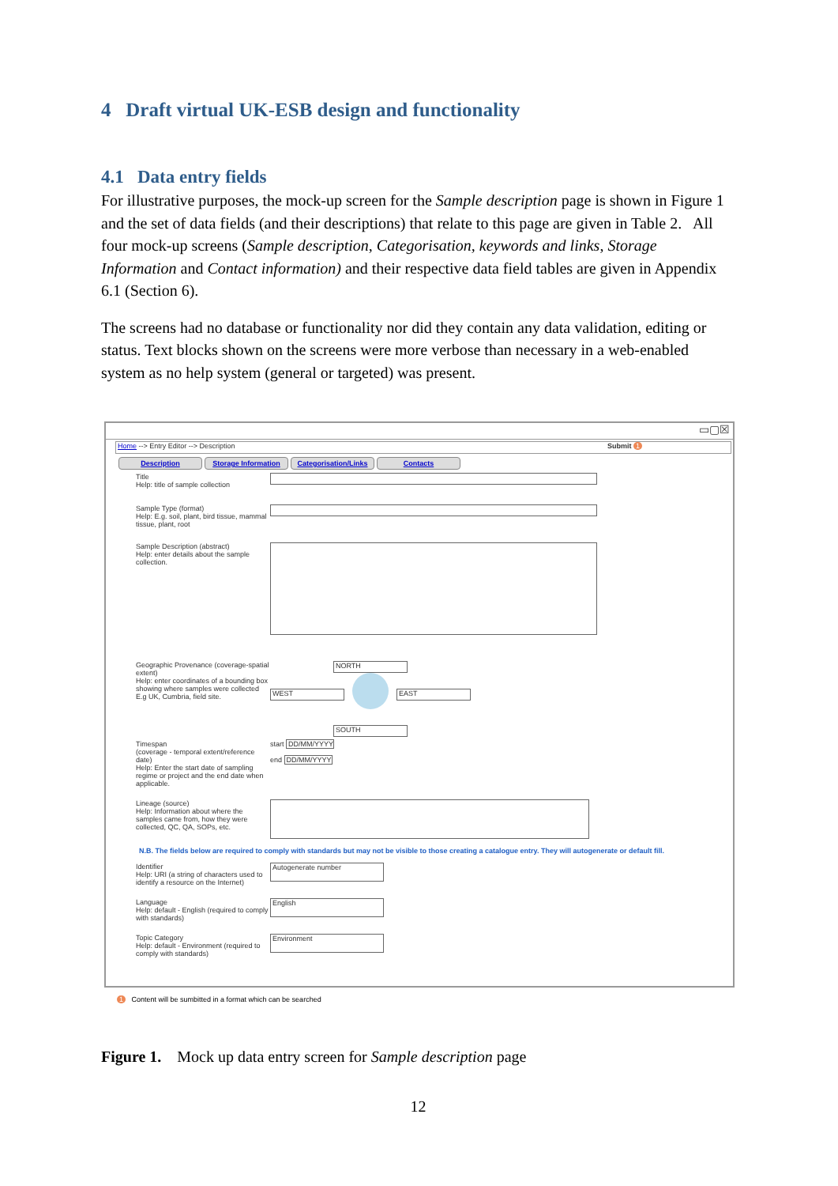4 Draft virtual UK-ESB design and functionality
4.1 Data entry fields
For illustrative purposes, the mock-up screen for the Sample description page is shown in Figure 1 and the set of data fields (and their descriptions) that relate to this page are given in Table 2. All four mock-up screens (Sample description, Categorisation, keywords and links, Storage Information and Contact information) and their respective data field tables are given in Appendix 6.1 (Section 6).
The screens had no database or functionality nor did they contain any data validation, editing or status. Text blocks shown on the screens were more verbose than necessary in a web-enabled system as no help system (general or targeted) was present.
▭▢☒
Home --> Entry Editor --> Description Submit 1
Description Storage Information Categorisation/Links Contacts
Title
Help: title of sample collection
Sample Type (format)
Help: E.g. soil, plant, bird tissue, mammal tissue, plant, root
Sample Description (abstract)
Help: enter details about the sample collection.
Geographic Provenance (coverage-spatial extent)
Help: enter coordinates of a bounding box showing where samples were collected E.g UK, Cumbria, field site.
NORTH
WEST EAST
SOUTH
Timespan
(coverage - temporal extent/reference date)
Help: Enter the start date of sampling regime or project and the end date when applicable.
start DD/MM/YYYY
end DD/MM/YYYY
Lineage (source)
Help: Information about where the samples came from, how they were collected, QC, QA, SOPs, etc.
N.B. The fields below are required to comply with standards but may not be visible to those creating a catalogue entry. They will autogenerate or default fill.
Identifier
Help: URI (a string of characters used to identify a resource on the Internet)
Autogenerate number
Language
Help: default - English (required to comply with standards)
English
Topic Category
Help: default - Environment (required to comply with standards)
Environment
1 Content will be sumbitted in a format which can be searched
Figure 1. Mock up data entry screen for Sample description page
12